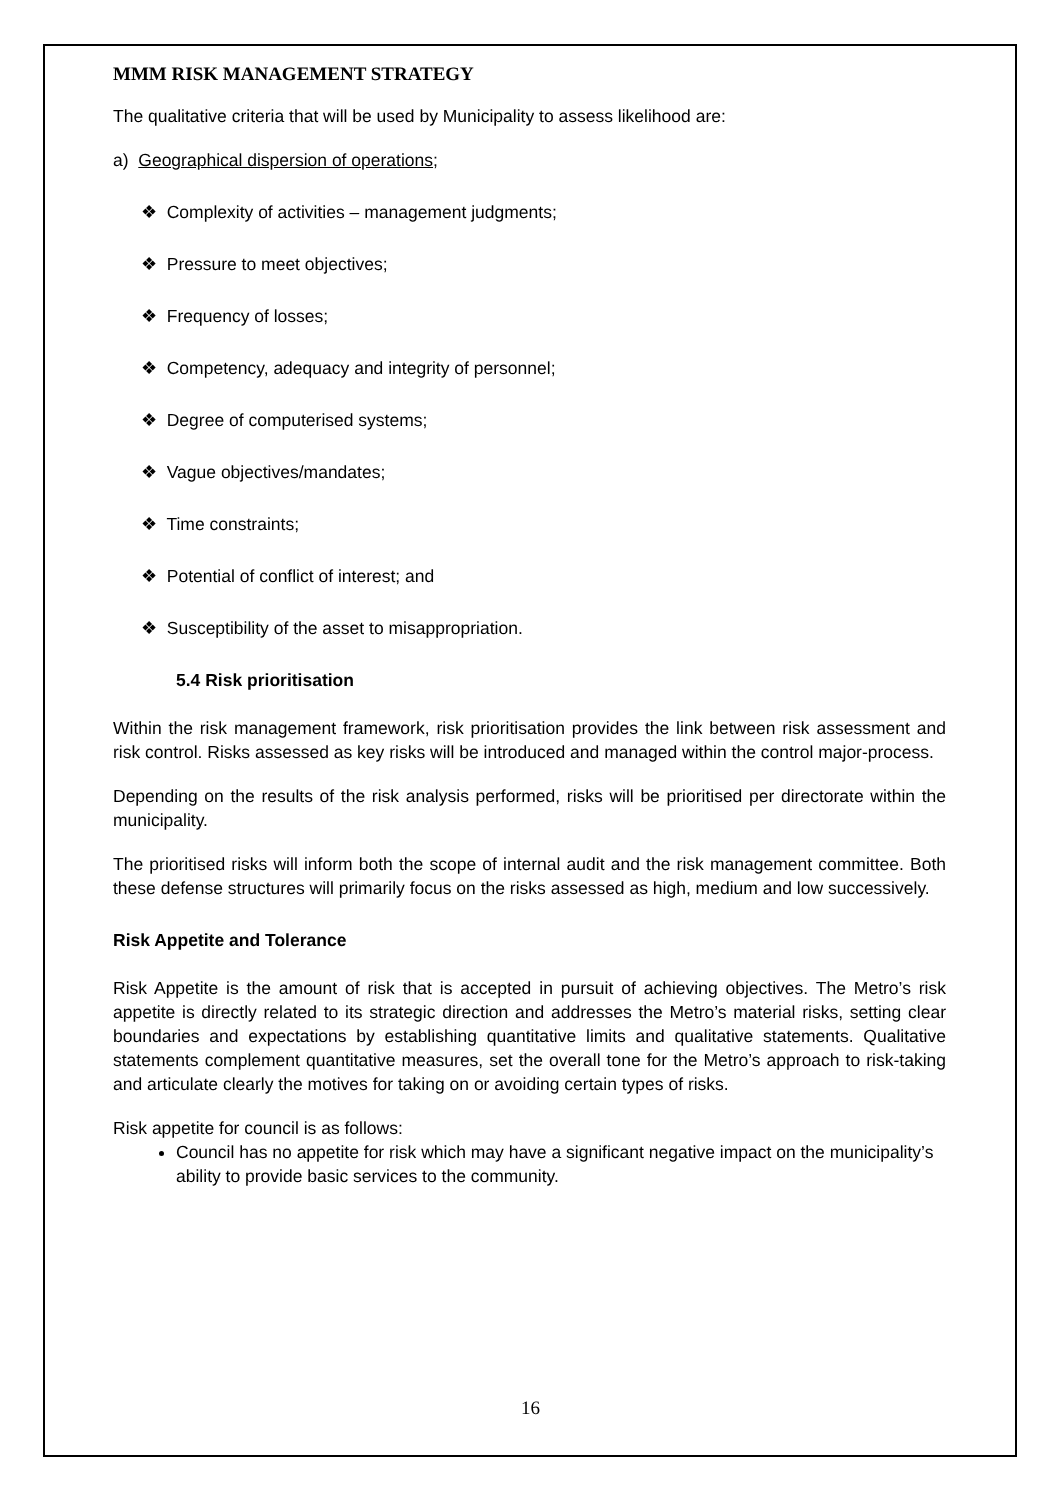MMM RISK MANAGEMENT STRATEGY
The qualitative criteria that will be used by Municipality to assess likelihood are:
a) Geographical dispersion of operations;
❖ Complexity of activities – management judgments;
❖ Pressure to meet objectives;
❖ Frequency of losses;
❖ Competency, adequacy and integrity of personnel;
❖ Degree of computerised systems;
❖ Vague objectives/mandates;
❖ Time constraints;
❖ Potential of conflict of interest; and
❖ Susceptibility of the asset to misappropriation.
5.4 Risk prioritisation
Within the risk management framework, risk prioritisation provides the link between risk assessment and risk control. Risks assessed as key risks will be introduced and managed within the control major-process.
Depending on the results of the risk analysis performed, risks will be prioritised per directorate within the municipality.
The prioritised risks will inform both the scope of internal audit and the risk management committee. Both these defense structures will primarily focus on the risks assessed as high, medium and low successively.
Risk Appetite and Tolerance
Risk Appetite is the amount of risk that is accepted in pursuit of achieving objectives. The Metro’s risk appetite is directly related to its strategic direction and addresses the Metro’s material risks, setting clear boundaries and expectations by establishing quantitative limits and qualitative statements. Qualitative statements complement quantitative measures, set the overall tone for the Metro’s approach to risk-taking and articulate clearly the motives for taking on or avoiding certain types of risks.
Risk appetite for council is as follows:
Council has no appetite for risk which may have a significant negative impact on the municipality’s ability to provide basic services to the community.
16